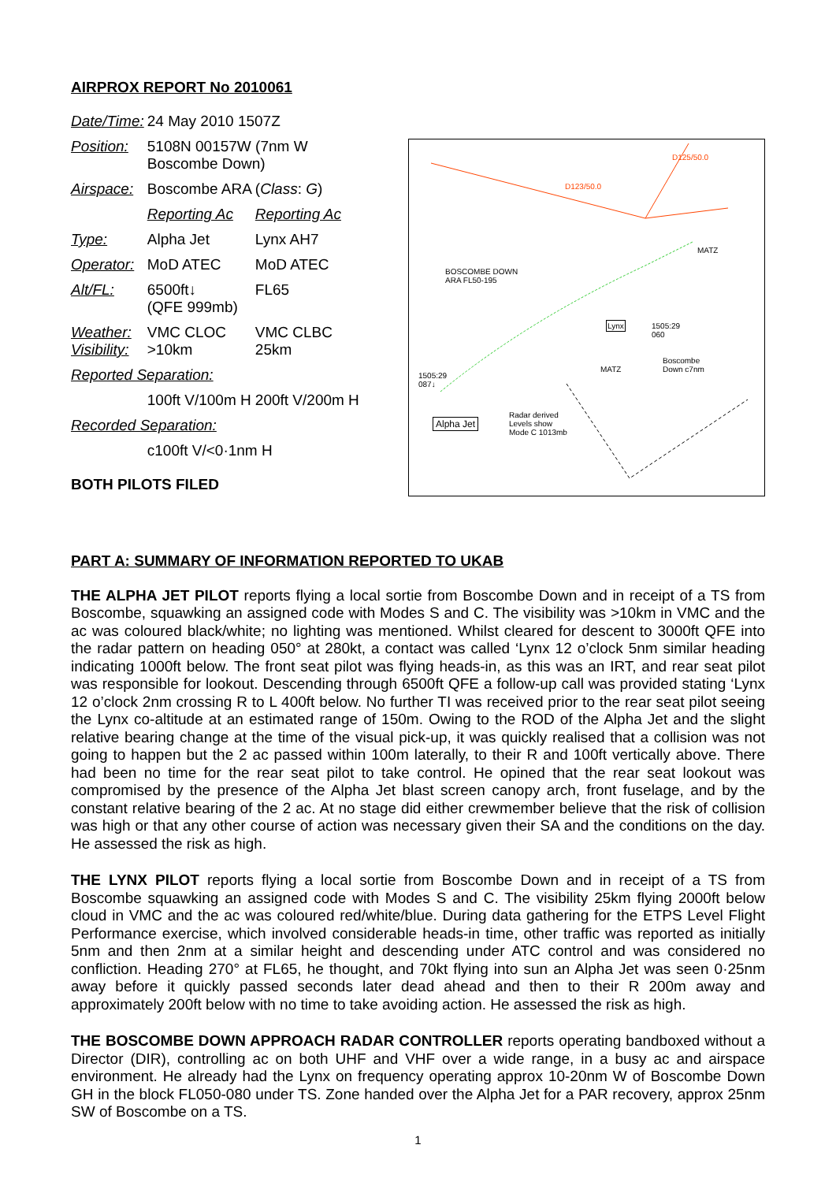AIRPROX REPORT No 2010061
| Date/Time: | 24 May 2010 1507Z | |
| Position: | 5108N 00157W (7nm W Boscombe Down) | |
| Airspace: | Boscombe ARA | ( Class : G ) |
| | Reporting Ac | Reporting Ac |
| Type: | Alpha Jet | Lynx AH7 |
| Operator: | MoD ATEC | MoD ATEC |
| Alt/FL: | 6500ft↓ (QFE 999mb) | FL65 |
| Weather: Visibility: | VMC CLOC >10km | VMC CLBC 25km |
| Reported Separation: | | |
| | 100ft V/100m H | 200ft V/200m H |
| Recorded Separation: | | |
| | c100ft V/<0·1nm H | |
BOTH PILOTS FILED
D125/50.0
D123/50.0
BOSCOMBE DOWN
ARA FL50-195
MATZ
MATZ
Boscombe
Down c7nm
Lynx
Alpha Jet
Radar derived
Levels show
Mode C 1013mb
1505:29
087↓
1505:29
060
PART A: SUMMARY OF INFORMATION REPORTED TO UKAB
THE ALPHA JET PILOT reports flying a local sortie from Boscombe Down and in receipt of a TS from Boscombe, squawking an assigned code with Modes S and C. The visibility was >10km in VMC and the ac was coloured black/white; no lighting was mentioned. Whilst cleared for descent to 3000ft QFE into the radar pattern on heading 050° at 280kt, a contact was called ‘Lynx 12 o’clock 5nm similar heading indicating 1000ft below. The front seat pilot was flying heads-in, as this was an IRT, and rear seat pilot was responsible for lookout. Descending through 6500ft QFE a follow-up call was provided stating ‘Lynx 12 o’clock 2nm crossing R to L 400ft below. No further TI was received prior to the rear seat pilot seeing the Lynx co-altitude at an estimated range of 150m. Owing to the ROD of the Alpha Jet and the slight relative bearing change at the time of the visual pick-up, it was quickly realised that a collision was not going to happen but the 2 ac passed within 100m laterally, to their R and 100ft vertically above. There had been no time for the rear seat pilot to take control. He opined that the rear seat lookout was compromised by the presence of the Alpha Jet blast screen canopy arch, front fuselage, and by the constant relative bearing of the 2 ac. At no stage did either crewmember believe that the risk of collision was high or that any other course of action was necessary given their SA and the conditions on the day. He assessed the risk as high.
THE LYNX PILOT reports flying a local sortie from Boscombe Down and in receipt of a TS from Boscombe squawking an assigned code with Modes S and C. The visibility 25km flying 2000ft below cloud in VMC and the ac was coloured red/white/blue. During data gathering for the ETPS Level Flight Performance exercise, which involved considerable heads-in time, other traffic was reported as initially 5nm and then 2nm at a similar height and descending under ATC control and was considered no confliction. Heading 270° at FL65, he thought, and 70kt flying into sun an Alpha Jet was seen 0·25nm away before it quickly passed seconds later dead ahead and then to their R 200m away and approximately 200ft below with no time to take avoiding action. He assessed the risk as high.
THE BOSCOMBE DOWN APPROACH RADAR CONTROLLER reports operating bandboxed without a Director (DIR), controlling ac on both UHF and VHF over a wide range, in a busy ac and airspace environment. He already had the Lynx on frequency operating approx 10-20nm W of Boscombe Down GH in the block FL050-080 under TS. Zone handed over the Alpha Jet for a PAR recovery, approx 25nm SW of Boscombe on a TS.
1